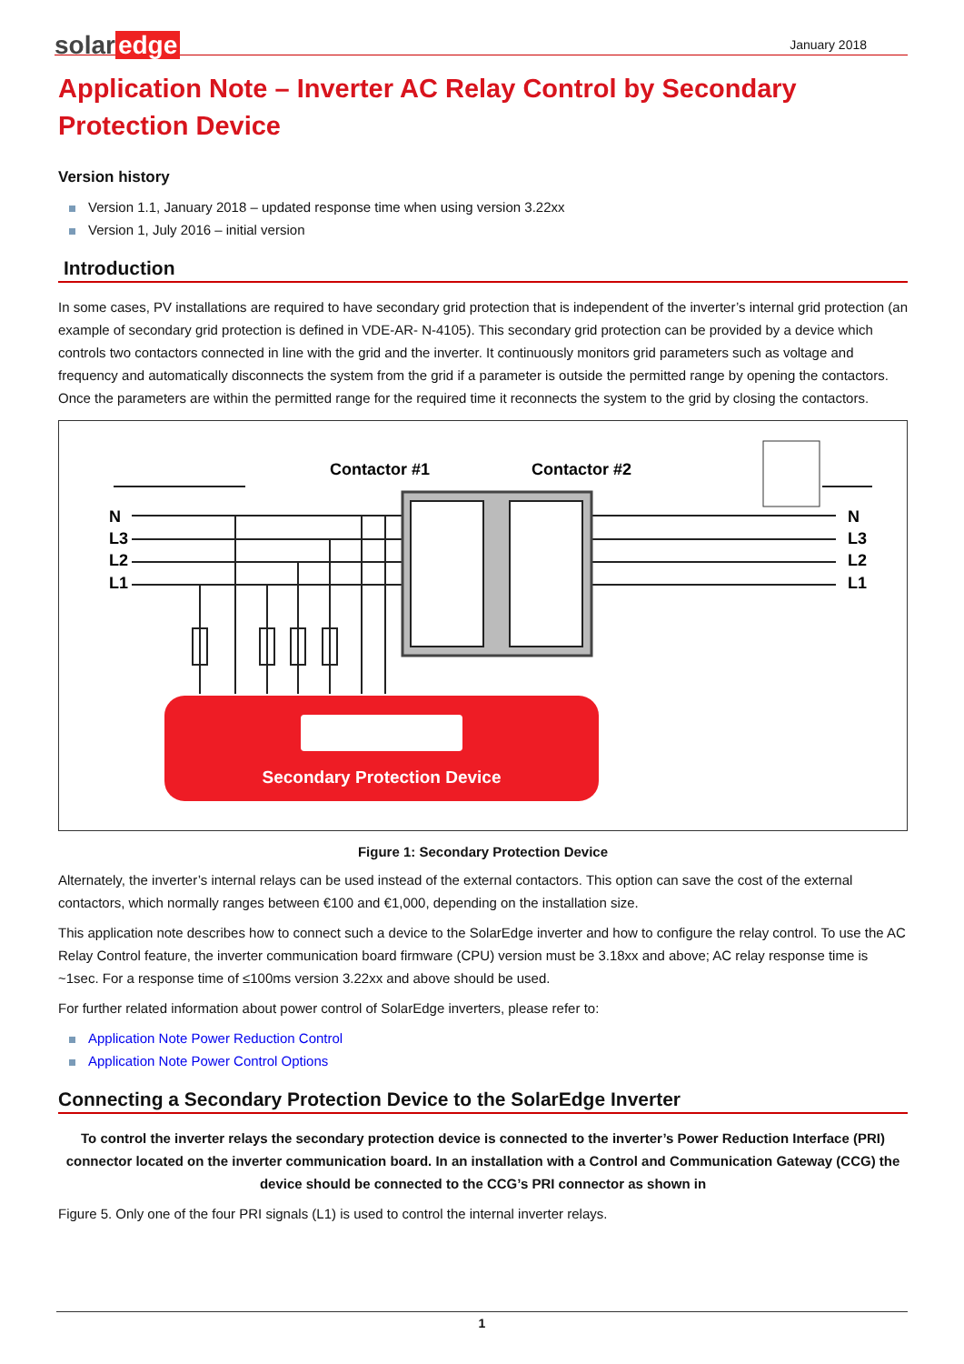solar edge
January 2018
Application Note – Inverter AC Relay Control by Secondary Protection Device
Version history
Version 1.1, January 2018 – updated response time when using version 3.22xx
Version 1, July 2016 – initial version
Introduction
In some cases, PV installations are required to have secondary grid protection that is independent of the inverter’s internal grid protection (an example of secondary grid protection is defined in VDE-AR- N-4105). This secondary grid protection can be provided by a device which controls two contactors connected in line with the grid and the inverter. It continuously monitors grid parameters such as voltage and frequency and automatically disconnects the system from the grid if a parameter is outside the permitted range by opening the contactors. Once the parameters are within the permitted range for the required time it reconnects the system to the grid by closing the contactors.
Contactor #1
Contactor #2
N
L3
L2
L1
N
L3
L2
L1
Secondary Protection Device
Figure 1: Secondary Protection Device
Alternately, the inverter’s internal relays can be used instead of the external contactors. This option can save the cost of the external contactors, which normally ranges between €100 and €1,000, depending on the installation size.
This application note describes how to connect such a device to the SolarEdge inverter and how to configure the relay control. To use the AC Relay Control feature, the inverter communication board firmware (CPU) version must be 3.18xx and above; AC relay response time is ~1sec. For a response time of ≤100ms version 3.22xx and above should be used.
For further related information about power control of SolarEdge inverters, please refer to:
Application Note Power Reduction Control
Application Note Power Control Options
Connecting a Secondary Protection Device to the SolarEdge Inverter
To control the inverter relays the secondary protection device is connected to the inverter’s Power Reduction Interface (PRI) connector located on the inverter communication board. In an installation with a Control and Communication Gateway (CCG) the device should be connected to the CCG’s PRI connector as shown in
Figure 5. Only one of the four PRI signals (L1) is used to control the internal inverter relays.
1